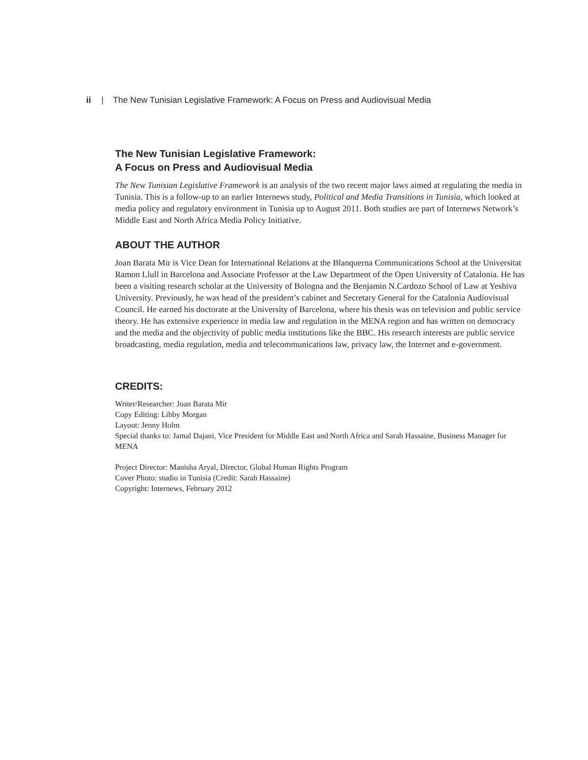ii | The New Tunisian Legislative Framework: A Focus on Press and Audiovisual Media
The New Tunisian Legislative Framework:
A Focus on Press and Audiovisual Media
The New Tunisian Legislative Framework is an analysis of the two recent major laws aimed at regulating the media in Tunisia. This is a follow-up to an earlier Internews study, Political and Media Transitions in Tunisia, which looked at media policy and regulatory environment in Tunisia up to August 2011. Both studies are part of Internews Network’s Middle East and North Africa Media Policy Initiative.
ABOUT THE AUTHOR
Joan Barata Mir is Vice Dean for International Relations at the Blanquerna Communications School at the Universitat Ramon Llull in Barcelona and Associate Professor at the Law Department of the Open University of Catalonia. He has been a visiting research scholar at the University of Bologna and the Benjamin N.Cardozo School of Law at Yeshiva University. Previously, he was head of the president’s cabinet and Secretary General for the Catalonia Audiovisual Council. He earned his doctorate at the University of Barcelona, where his thesis was on television and public service theory. He has extensive experience in media law and regulation in the MENA region and has written on democracy and the media and the objectivity of public media institutions like the BBC. His research interests are public service broadcasting, media regulation, media and telecommunications law, privacy law, the Internet and e-government.
CREDITS:
Writer/Researcher: Joan Barata Mir
Copy Editing: Libby Morgan
Layout: Jenny Holm
Special thanks to: Jamal Dajani, Vice President for Middle East and North Africa and Sarah Hassaine, Business Manager for MENA
Project Director: Manisha Aryal, Director, Global Human Rights Program
Cover Photo: studio in Tunisia (Credit: Sarah Hassaine)
Copyright: Internews, February 2012